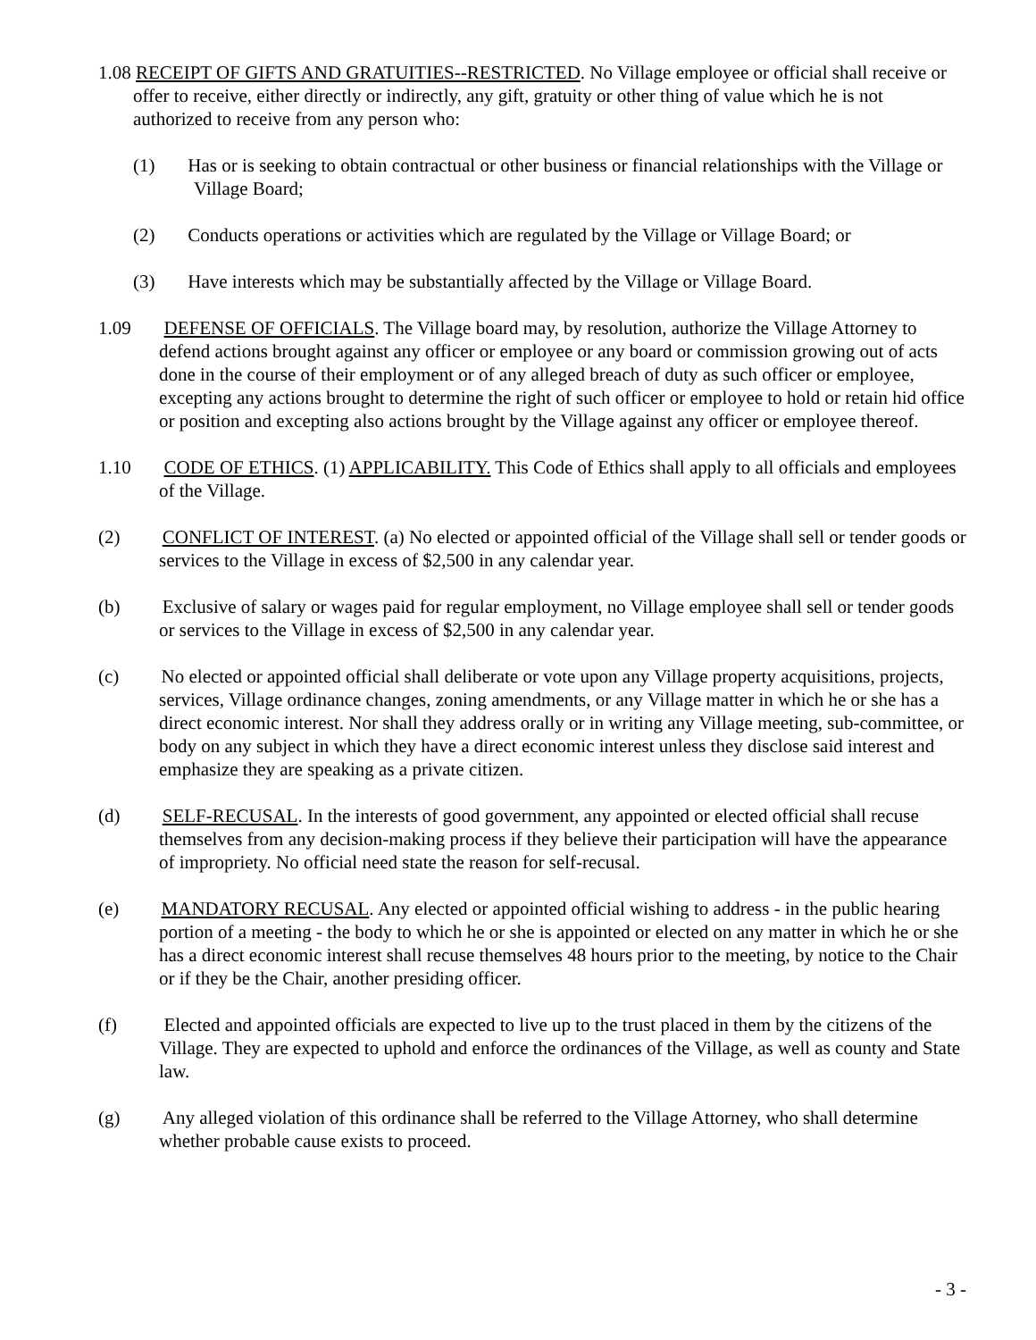1.08 RECEIPT OF GIFTS AND GRATUITIES--RESTRICTED. No Village employee or official shall receive or offer to receive, either directly or indirectly, any gift, gratuity or other thing of value which he is not authorized to receive from any person who:
(1) Has or is seeking to obtain contractual or other business or financial relationships with the Village or Village Board;
(2) Conducts operations or activities which are regulated by the Village or Village Board; or
(3) Have interests which may be substantially affected by the Village or Village Board.
1.09 DEFENSE OF OFFICIALS. The Village board may, by resolution, authorize the Village Attorney to defend actions brought against any officer or employee or any board or commission growing out of acts done in the course of their employment or of any alleged breach of duty as such officer or employee, excepting any actions brought to determine the right of such officer or employee to hold or retain hid office or position and excepting also actions brought by the Village against any officer or employee thereof.
1.10 CODE OF ETHICS. (1) APPLICABILITY. This Code of Ethics shall apply to all officials and employees of the Village.
(2) CONFLICT OF INTEREST. (a) No elected or appointed official of the Village shall sell or tender goods or services to the Village in excess of $2,500 in any calendar year.
(b) Exclusive of salary or wages paid for regular employment, no Village employee shall sell or tender goods or services to the Village in excess of $2,500 in any calendar year.
(c) No elected or appointed official shall deliberate or vote upon any Village property acquisitions, projects, services, Village ordinance changes, zoning amendments, or any Village matter in which he or she has a direct economic interest. Nor shall they address orally or in writing any Village meeting, sub-committee, or body on any subject in which they have a direct economic interest unless they disclose said interest and emphasize they are speaking as a private citizen.
(d) SELF-RECUSAL. In the interests of good government, any appointed or elected official shall recuse themselves from any decision-making process if they believe their participation will have the appearance of impropriety. No official need state the reason for self-recusal.
(e) MANDATORY RECUSAL. Any elected or appointed official wishing to address - in the public hearing portion of a meeting - the body to which he or she is appointed or elected on any matter in which he or she has a direct economic interest shall recuse themselves 48 hours prior to the meeting, by notice to the Chair or if they be the Chair, another presiding officer.
(f) Elected and appointed officials are expected to live up to the trust placed in them by the citizens of the Village. They are expected to uphold and enforce the ordinances of the Village, as well as county and State law.
(g) Any alleged violation of this ordinance shall be referred to the Village Attorney, who shall determine whether probable cause exists to proceed.
- 3 -